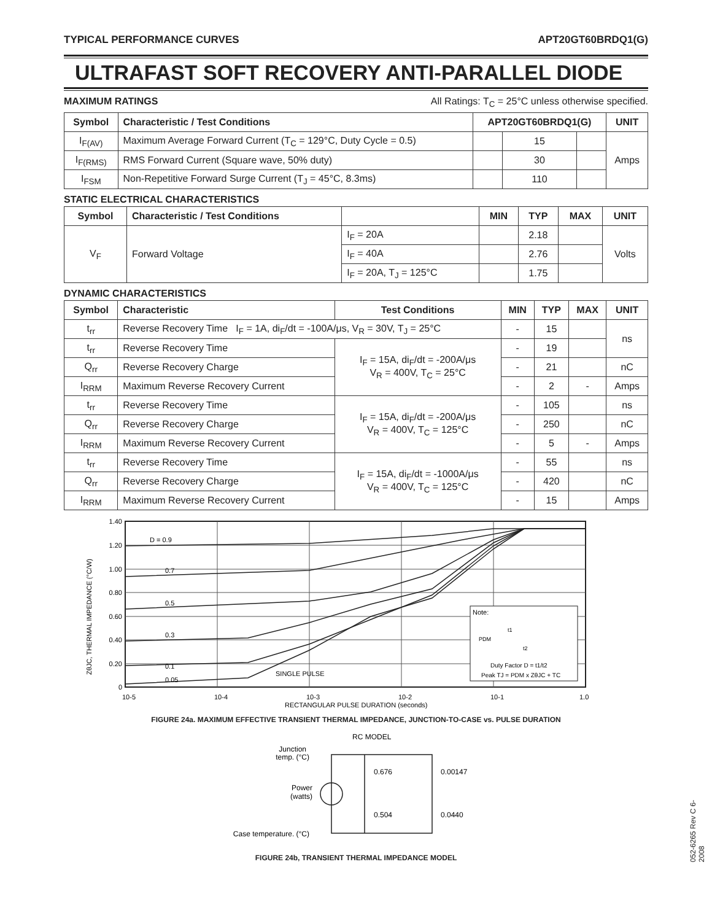TYPICAL PERFORMANCE CURVES APT20GT60BRDQ1(G)
ULTRAFAST SOFT RECOVERY ANTI-PARALLEL DIODE
MAXIMUM RATINGS All Ratings: T<sub>C</sub> = 25°C unless otherwise specified.
| Symbol | Characteristic / Test Conditions | APT20GT60BRDQ1(G) | | | UNIT |
| --- | --- | --- | --- | --- | --- |
| I<sub>F(AV)</sub> | Maximum Average Forward Current (T<sub>C</sub> = 129°C, Duty Cycle = 0.5) | | 15 | | Amps |
| I<sub>F(RMS)</sub> | RMS Forward Current (Square wave, 50% duty) | | 30 | | |
| I<sub>FSM</sub> | Non-Repetitive Forward Surge Current (T<sub>J</sub> = 45°C, 8.3ms) | | 110 | | |
STATIC ELECTRICAL CHARACTERISTICS
| Symbol | Characteristic / Test Conditions | | MIN | TYP | MAX | UNIT |
| --- | --- | --- | --- | --- | --- | --- |
| V<sub>F</sub> | Forward Voltage | I<sub>F</sub> = 20A | | 2.18 | | Volts |
| | | I<sub>F</sub> = 40A | | 2.76 | | |
| | | I<sub>F</sub> = 20A, T<sub>J</sub> = 125°C | | 1.75 | | |
DYNAMIC CHARACTERISTICS
| Symbol | Characteristic | Test Conditions | MIN | TYP | MAX | UNIT |
| --- | --- | --- | --- | --- | --- | --- |
| t<sub>rr</sub> | Reverse Recovery Time I<sub>F</sub> = 1A, di<sub>F</sub>/dt = -100A/μs, V<sub>R</sub> = 30V, T<sub>J</sub> = 25°C | | - | 15 | | ns |
| t<sub>rr</sub> | Reverse Recovery Time | I<sub>F</sub> = 15A, di<sub>F</sub>/dt = -200A/μs V<sub>R</sub> = 400V, T<sub>C</sub> = 25°C | - | 19 | | |
| Q<sub>rr</sub> | Reverse Recovery Charge | | - | 21 | | nC |
| I<sub>RRM</sub> | Maximum Reverse Recovery Current | | - | 2 | - | Amps |
| t<sub>rr</sub> | Reverse Recovery Time | I<sub>F</sub> = 15A, di<sub>F</sub>/dt = -200A/μs V<sub>R</sub> = 400V, T<sub>C</sub> = 125°C | - | 105 | | ns |
| Q<sub>rr</sub> | Reverse Recovery Charge | | - | 250 | | nC |
| I<sub>RRM</sub> | Maximum Reverse Recovery Current | | - | 5 | - | Amps |
| t<sub>rr</sub> | Reverse Recovery Time | I<sub>F</sub> = 15A, di<sub>F</sub>/dt = -1000A/μs V<sub>R</sub> = 400V, T<sub>C</sub> = 125°C | - | 55 | | ns |
| Q<sub>rr</sub> | Reverse Recovery Charge | | - | 420 | | nC |
| I<sub>RRM</sub> | Maximum Reverse Recovery Current | | - | 15 | | Amps |
1.40
1.20
1.00
0.80
0.60
0.40
0.20
0
D = 0.9
0.7
0.5
0.3
0.1
0.05
SINGLE PULSE
10-5
10-4
10-3
10-2
10-1
1.0
RECTANGULAR PULSE DURATION (seconds)
ZθJC, THERMAL IMPEDANCE (°C/W)
Note:
PDM
t1
t2
Duty Factor D = t1/t2
Peak TJ = PDM x ZθJC + TC
FIGURE 24a. MAXIMUM EFFECTIVE TRANSIENT THERMAL IMPEDANCE, JUNCTION-TO-CASE vs. PULSE DURATION
RC MODEL
Junction
temp. (°C)
Power
(watts)
Case temperature. (°C)
0.676
0.00147
0.504
0.0440
FIGURE 24b, TRANSIENT THERMAL IMPEDANCE MODEL
052-6265 Rev C 6-2008